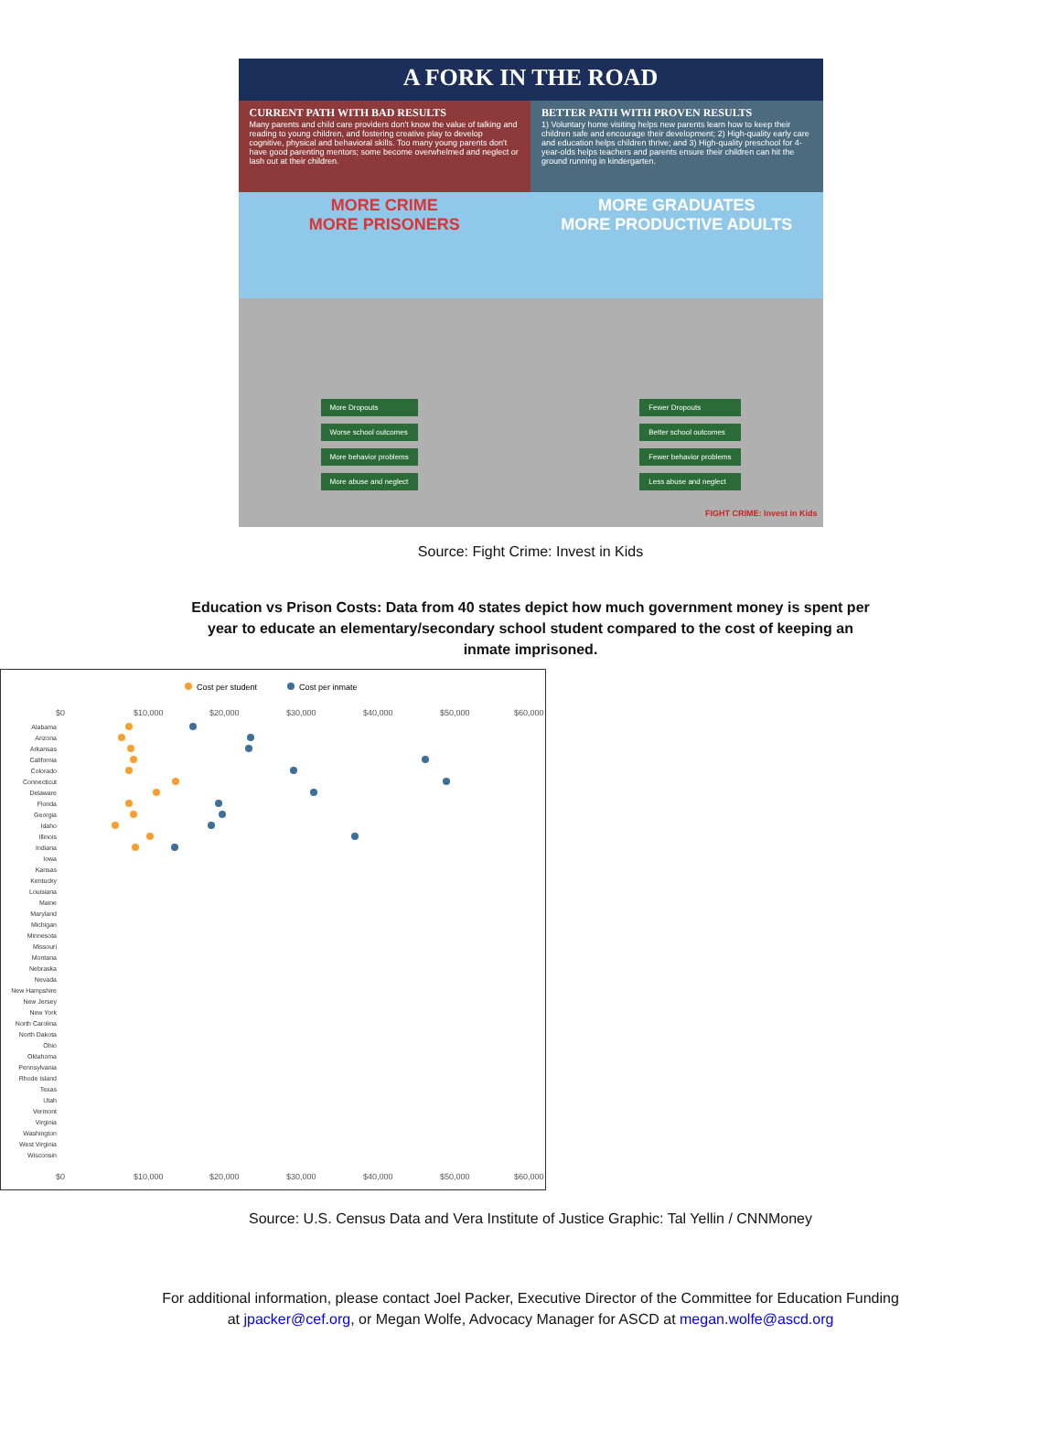A FORK IN THE ROAD
CURRENT PATH WITH BAD RESULTS
Many parents and child care providers don't know the value of talking and reading to young children, and fostering creative play to develop cognitive, physical and behavioral skills. Too many young parents don't have good parenting mentors; some become overwhelmed and neglect or lash out at their children.
BETTER PATH WITH PROVEN RESULTS
1) Voluntary home visiting helps new parents learn how to keep their children safe and encourage their development; 2) High-quality early care and education helps children thrive; and 3) High-quality preschool for 4-year-olds helps teachers and parents ensure their children can hit the ground running in kindergarten.
MORE CRIME
MORE PRISONERS
MORE GRADUATES
MORE PRODUCTIVE ADULTS
More Dropouts
Worse school outcomes
More behavior problems
More abuse and neglect
Fewer Dropouts
Better school outcomes
Fewer behavior problems
Less abuse and neglect
FIGHT CRIME: Invest in Kids
Source: Fight Crime: Invest in Kids
Education vs Prison Costs: Data from 40 states depict how much government money is spent per year to educate an elementary/secondary school student compared to the cost of keeping an inmate imprisoned.
Cost per student
Cost per inmate
$0
$10,000
$20,000
$30,000
$40,000
$50,000
$60,000
$0
$10,000
$20,000
$30,000
$40,000
$50,000
$60,000
Alabama
Arizona
Arkansas
California
Colorado
Connecticut
Delaware
Florida
Georgia
Idaho
Illinois
Indiana
Iowa
Kansas
Kentucky
Louisiana
Maine
Maryland
Michigan
Minnesota
Missouri
Montana
Nebraska
Nevada
New Hampshire
New Jersey
New York
North Carolina
North Dakota
Ohio
Oklahoma
Pennsylvania
Rhode Island
Texas
Utah
Vermont
Virginia
Washington
West Virginia
Wisconsin
Source: U.S. Census Data and Vera Institute of Justice Graphic: Tal Yellin / CNNMoney
For additional information, please contact Joel Packer, Executive Director of the Committee for Education Funding
at jpacker@cef.org, or Megan Wolfe, Advocacy Manager for ASCD at megan.wolfe@ascd.org